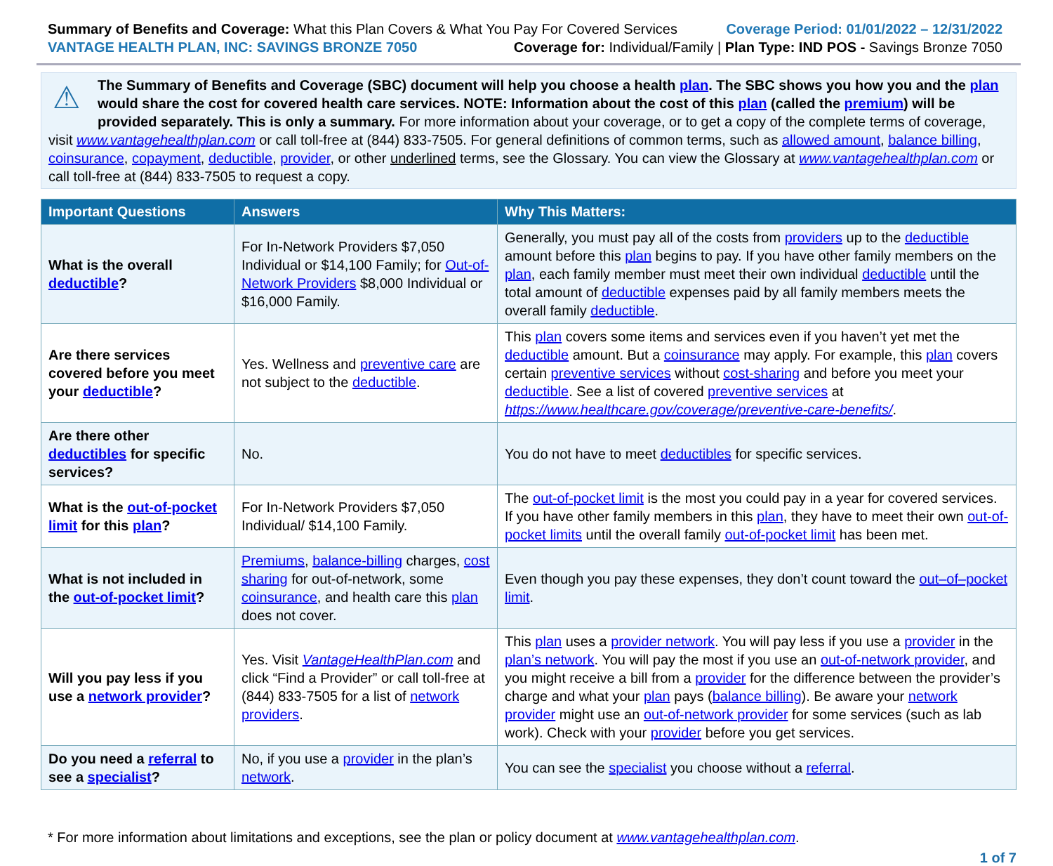Summary of Benefits and Coverage: What this Plan Covers & What You Pay For Covered Services
Coverage Period: 01/01/2022 – 12/31/2022
VANTAGE HEALTH PLAN, INC: SAVINGS BRONZE 7050
Coverage for: Individual/Family | Plan Type: IND POS - Savings Bronze 7050
⚠
The Summary of Benefits and Coverage (SBC) document will help you choose a health plan. The SBC shows you how you and the plan would share the cost for covered health care services. NOTE: Information about the cost of this plan (called the premium) will be provided separately. This is only a summary. For more information about your coverage, or to get a copy of the complete terms of coverage, visit www.vantagehealthplan.com or call toll-free at (844) 833-7505. For general definitions of common terms, such as allowed amount, balance billing, coinsurance, copayment, deductible, provider, or other underlined terms, see the Glossary. You can view the Glossary at www.vantagehealthplan.com or call toll-free at (844) 833-7505 to request a copy.
| Important Questions | Answers | Why This Matters: |
| --- | --- | --- |
| What is the overall deductible ? | For In-Network Providers $7,050 Individual or $14,100 Family; for Out-of-Network Providers $8,000 Individual or $16,000 Family. | Generally, you must pay all of the costs from providers up to the deductible amount before this plan begins to pay. If you have other family members on the plan , each family member must meet their own individual deductible until the total amount of deductible expenses paid by all family members meets the overall family deductible . |
| Are there services covered before you meet your deductible ? | Yes. Wellness and preventive care are not subject to the deductible . | This plan covers some items and services even if you haven’t yet met the deductible amount. But a coinsurance may apply. For example, this plan covers certain preventive services without cost-sharing and before you meet your deductible . See a list of covered preventive services at https://www.healthcare.gov/coverage/preventive-care-benefits/ . |
| Are there other deductibles for specific services? | No. | You do not have to meet deductibles for specific services. |
| What is the out-of-pocket limit for this plan ? | For In-Network Providers $7,050 Individual/ $14,100 Family. | The out-of-pocket limit is the most you could pay in a year for covered services. If you have other family members in this plan , they have to meet their own out-of-pocket limits until the overall family out-of-pocket limit has been met. |
| What is not included in the out-of-pocket limit ? | Premiums , balance-billing charges, cost sharing for out-of-network, some coinsurance , and health care this plan does not cover. | Even though you pay these expenses, they don’t count toward the out–of–pocket limit . |
| Will you pay less if you use a network provider ? | Yes. Visit VantageHealthPlan.com and click “Find a Provider” or call toll-free at (844) 833-7505 for a list of network providers . | This plan uses a provider network . You will pay less if you use a provider in the plan’s network . You will pay the most if you use an out-of-network provider , and you might receive a bill from a provider for the difference between the provider’s charge and what your plan pays ( balance billing ). Be aware your network provider might use an out-of-network provider for some services (such as lab work). Check with your provider before you get services. |
| Do you need a referral to see a specialist ? | No, if you use a provider in the plan’s network . | You can see the specialist you choose without a referral . |
* For more information about limitations and exceptions, see the plan or policy document at www.vantagehealthplan.com.
1 of 7